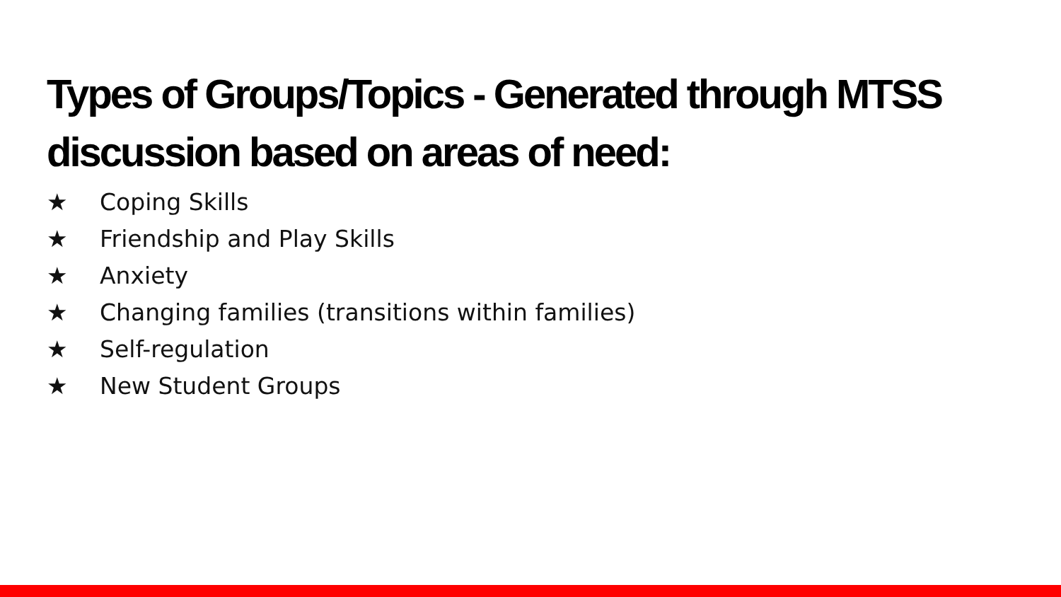Types of Groups/Topics - Generated through MTSS discussion based on areas of need:
★ Coping Skills
★ Friendship and Play Skills
★ Anxiety
★ Changing families (transitions within families)
★ Self-regulation
★ New Student Groups